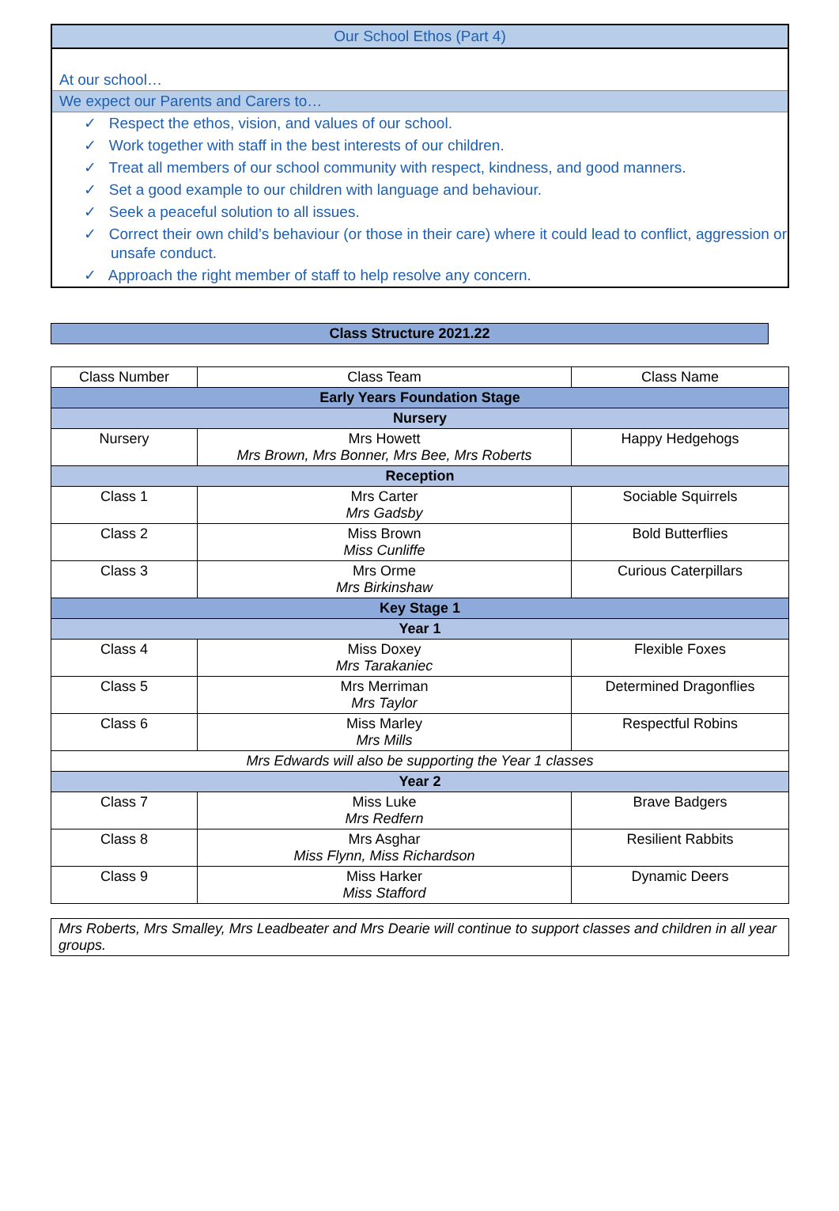Our School Ethos (Part 4)
At our school…
We expect our Parents and Carers to…
✓ Respect the ethos, vision, and values of our school.
✓ Work together with staff in the best interests of our children.
✓ Treat all members of our school community with respect, kindness, and good manners.
✓ Set a good example to our children with language and behaviour.
✓ Seek a peaceful solution to all issues.
✓ Correct their own child’s behaviour (or those in their care) where it could lead to conflict, aggression or unsafe conduct.
✓ Approach the right member of staff to help resolve any concern.
Class Structure 2021.22
| Class Number | Class Team | Class Name |
| --- | --- | --- |
| Early Years Foundation Stage | | |
| Nursery | | |
| Nursery | Mrs Howett Mrs Brown, Mrs Bonner, Mrs Bee, Mrs Roberts | Happy Hedgehogs |
| Reception | | |
| Class 1 | Mrs Carter Mrs Gadsby | Sociable Squirrels |
| Class 2 | Miss Brown Miss Cunliffe | Bold Butterflies |
| Class 3 | Mrs Orme Mrs Birkinshaw | Curious Caterpillars |
| Key Stage 1 | | |
| Year 1 | | |
| Class 4 | Miss Doxey Mrs Tarakaniec | Flexible Foxes |
| Class 5 | Mrs Merriman Mrs Taylor | Determined Dragonflies |
| Class 6 | Miss Marley Mrs Mills | Respectful Robins |
| Mrs Edwards will also be supporting the Year 1 classes | | |
| Year 2 | | |
| Class 7 | Miss Luke Mrs Redfern | Brave Badgers |
| Class 8 | Mrs Asghar Miss Flynn, Miss Richardson | Resilient Rabbits |
| Class 9 | Miss Harker Miss Stafford | Dynamic Deers |
Mrs Roberts, Mrs Smalley, Mrs Leadbeater and Mrs Dearie will continue to support classes and children in all year groups.